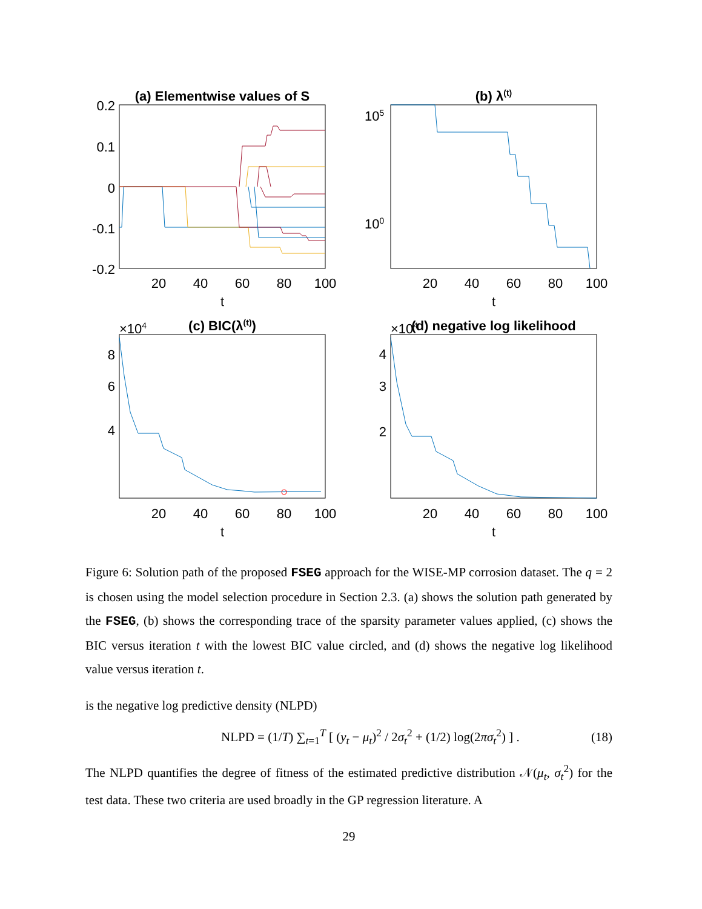0.2
0.1
0
-0.1
-0.2
8
6
4
4
3
2
105
100
20
40
60
80
100
20
40
60
80
100
20
40
60
80
100
20
40
60
80
100
t
t
t
t
(a) Elementwise values of S
(b) λ(t)
(c) BIC(λ(t))
(d) negative log likelihood
×104
×104
Figure 6: Solution path of the proposed FSEG approach for the WISE-MP corrosion dataset. The q = 2 is chosen using the model selection procedure in Section 2.3. (a) shows the solution path generated by the FSEG, (b) shows the corresponding trace of the sparsity parameter values applied, (c) shows the BIC versus iteration t with the lowest BIC value circled, and (d) shows the negative log likelihood value versus iteration t.
is the negative log predictive density (NLPD)
NLPD = (1/T) ∑<sub>t=1</sub><sup>T</sup> [ (y<sub>t</sub> − μ<sub>t</sub>)<sup>2</sup> / 2σ<sub>t</sub><sup>2</sup> + (1/2) log(2πσ<sub>t</sub><sup>2</sup>) ] . (18)
The NLPD quantifies the degree of fitness of the estimated predictive distribution 𝒩(μ<sub>t</sub>, σ<sub>t</sub><sup>2</sup>) for the test data. These two criteria are used broadly in the GP regression literature. A
29